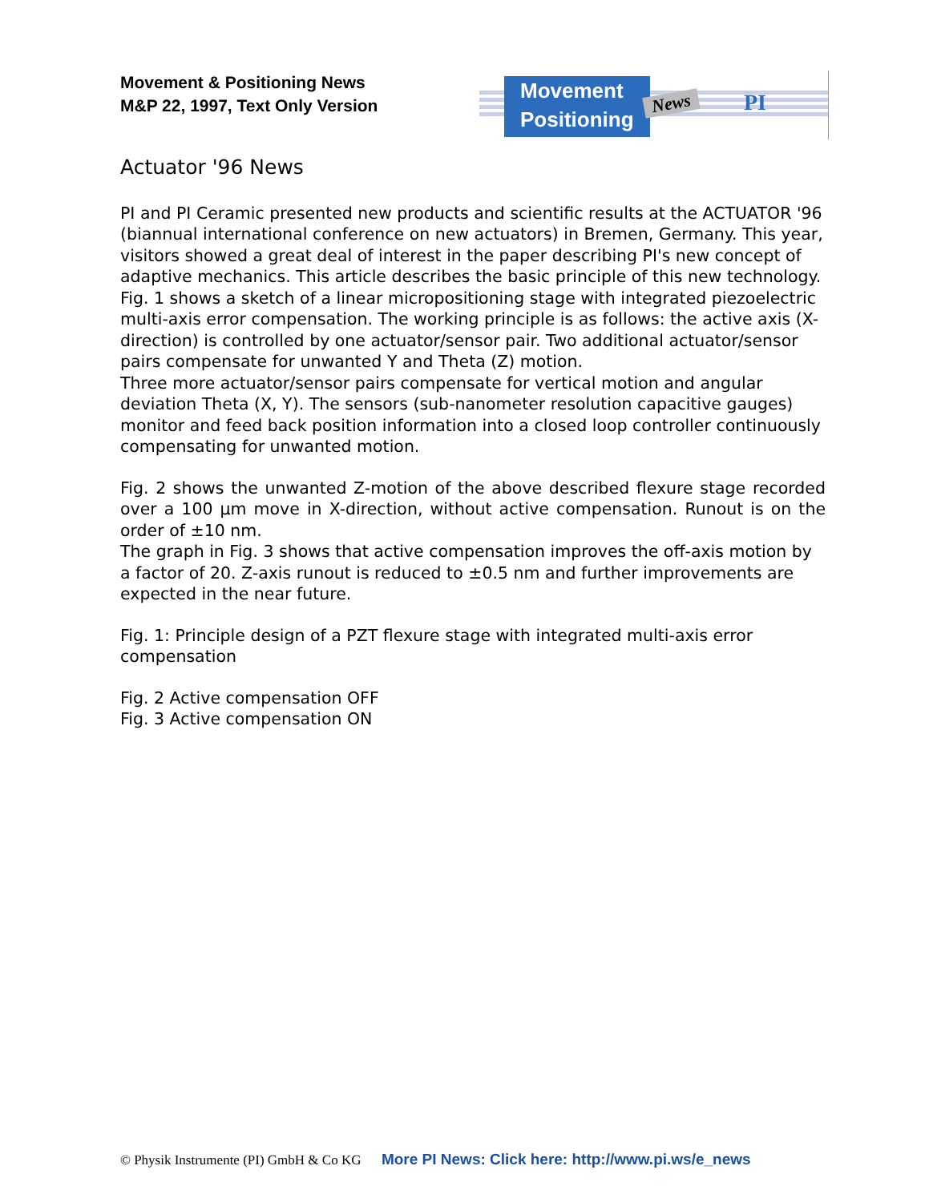Movement & Positioning News
M&P 22, 1997, Text Only Version
Movement
Positioning
News PI
Actuator '96 News
PI and PI Ceramic presented new products and scientific results at the ACTUATOR '96 (biannual international conference on new actuators) in Bremen, Germany. This year, visitors showed a great deal of interest in the paper describing PI's new concept of adaptive mechanics. This article describes the basic principle of this new technology. Fig. 1 shows a sketch of a linear micropositioning stage with integrated piezoelectric multi-axis error compensation. The working principle is as follows: the active axis (X-direction) is controlled by one actuator/sensor pair. Two additional actuator/sensor pairs compensate for unwanted Y and Theta (Z) motion.
Three more actuator/sensor pairs compensate for vertical motion and angular deviation Theta (X, Y). The sensors (sub-nanometer resolution capacitive gauges) monitor and feed back position information into a closed loop controller continuously compensating for unwanted motion.
Fig. 2 shows the unwanted Z-motion of the above described flexure stage recorded over a 100 µm move in X-direction, without active compensation. Runout is on the order of ±10 nm.
The graph in Fig. 3 shows that active compensation improves the off-axis motion by a factor of 20. Z-axis runout is reduced to ±0.5 nm and further improvements are expected in the near future.
Fig. 1: Principle design of a PZT flexure stage with integrated multi-axis error compensation
Fig. 2 Active compensation OFF
Fig. 3 Active compensation ON
© Physik Instrumente (PI) GmbH & Co KG More PI News: Click here: http://www.pi.ws/e_news